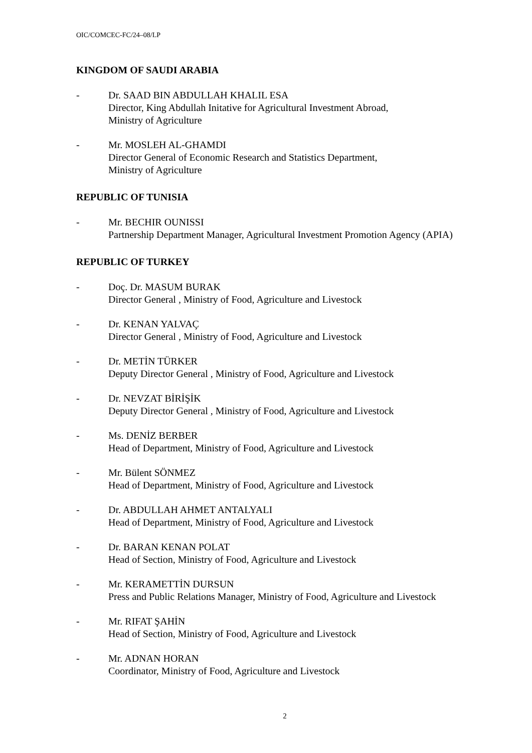OIC/COMCEC-FC/24–08/LP
KINGDOM OF SAUDI ARABIA
- Dr. SAAD BIN ABDULLAH KHALIL ESA
Director, King Abdullah Initative for Agricultural Investment Abroad,
Ministry of Agriculture
- Mr. MOSLEH AL-GHAMDI
Director General of Economic Research and Statistics Department,
Ministry of Agriculture
REPUBLIC OF TUNISIA
- Mr. BECHIR OUNISSI
Partnership Department Manager, Agricultural Investment Promotion Agency (APIA)
REPUBLIC OF TURKEY
- Doç. Dr. MASUM BURAK
Director General , Ministry of Food, Agriculture and Livestock
- Dr. KENAN YALVAÇ
Director General , Ministry of Food, Agriculture and Livestock
- Dr. METİN TÜRKER
Deputy Director General , Ministry of Food, Agriculture and Livestock
- Dr. NEVZAT BİRİŞİK
Deputy Director General , Ministry of Food, Agriculture and Livestock
- Ms. DENİZ BERBER
Head of Department, Ministry of Food, Agriculture and Livestock
- Mr. Bülent SÖNMEZ
Head of Department, Ministry of Food, Agriculture and Livestock
- Dr. ABDULLAH AHMET ANTALYALI
Head of Department, Ministry of Food, Agriculture and Livestock
- Dr. BARAN KENAN POLAT
Head of Section, Ministry of Food, Agriculture and Livestock
- Mr. KERAMETTİN DURSUN
Press and Public Relations Manager, Ministry of Food, Agriculture and Livestock
- Mr. RIFAT ŞAHİN
Head of Section, Ministry of Food, Agriculture and Livestock
- Mr. ADNAN HORAN
Coordinator, Ministry of Food, Agriculture and Livestock
2